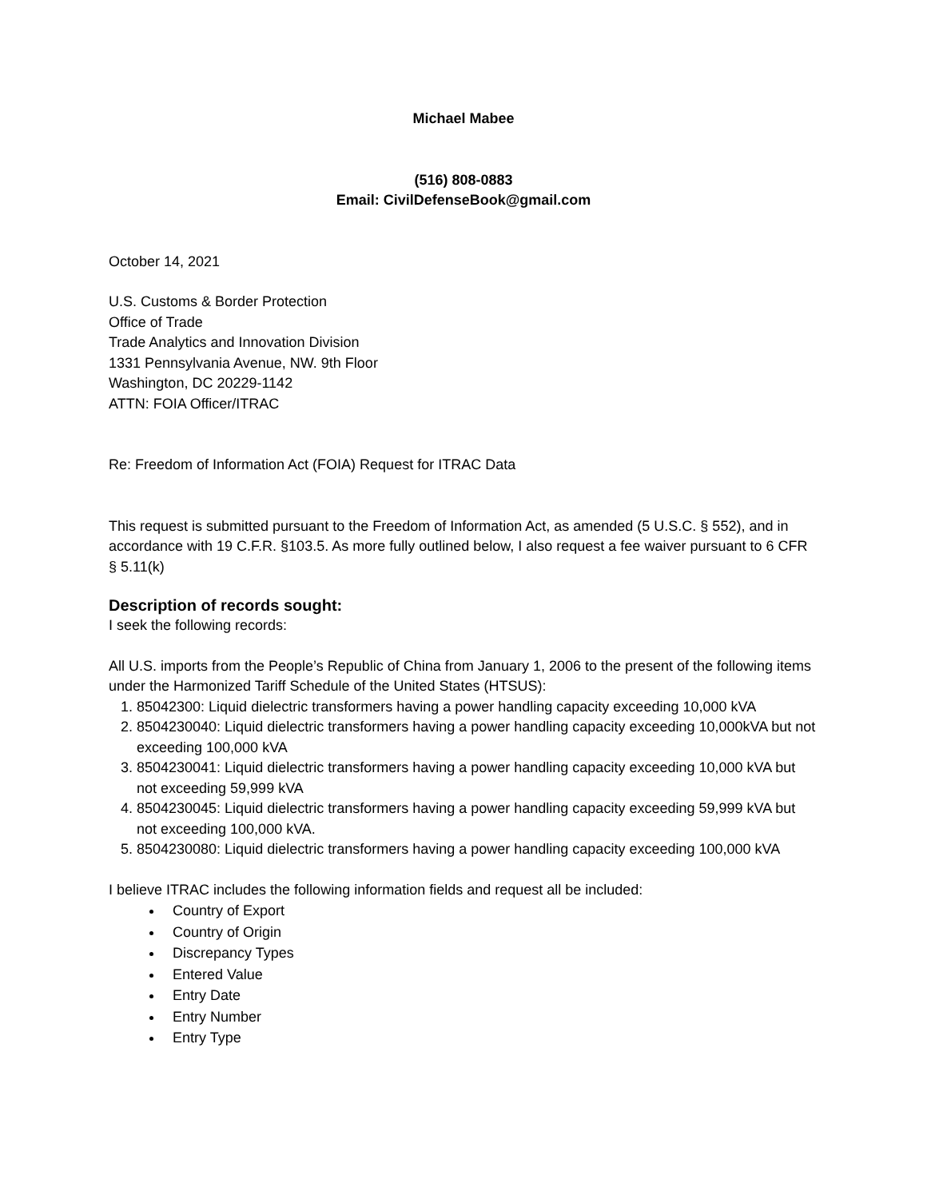Michael Mabee
(516) 808-0883
Email: CivilDefenseBook@gmail.com
October 14, 2021
U.S. Customs & Border Protection
Office of Trade
Trade Analytics and Innovation Division
1331 Pennsylvania Avenue, NW. 9th Floor
Washington, DC 20229-1142
ATTN: FOIA Officer/ITRAC
Re: Freedom of Information Act (FOIA) Request for ITRAC Data
This request is submitted pursuant to the Freedom of Information Act, as amended (5 U.S.C. § 552), and in accordance with 19 C.F.R. §103.5. As more fully outlined below, I also request a fee waiver pursuant to 6 CFR § 5.11(k)
Description of records sought:
I seek the following records:
All U.S. imports from the People’s Republic of China from January 1, 2006 to the present of the following items under the Harmonized Tariff Schedule of the United States (HTSUS):
1. 85042300: Liquid dielectric transformers having a power handling capacity exceeding 10,000 kVA
2. 8504230040: Liquid dielectric transformers having a power handling capacity exceeding 10,000kVA but not exceeding 100,000 kVA
3. 8504230041: Liquid dielectric transformers having a power handling capacity exceeding 10,000 kVA but not exceeding 59,999 kVA
4. 8504230045: Liquid dielectric transformers having a power handling capacity exceeding 59,999 kVA but not exceeding 100,000 kVA.
5. 8504230080: Liquid dielectric transformers having a power handling capacity exceeding 100,000 kVA
I believe ITRAC includes the following information fields and request all be included:
Country of Export
Country of Origin
Discrepancy Types
Entered Value
Entry Date
Entry Number
Entry Type